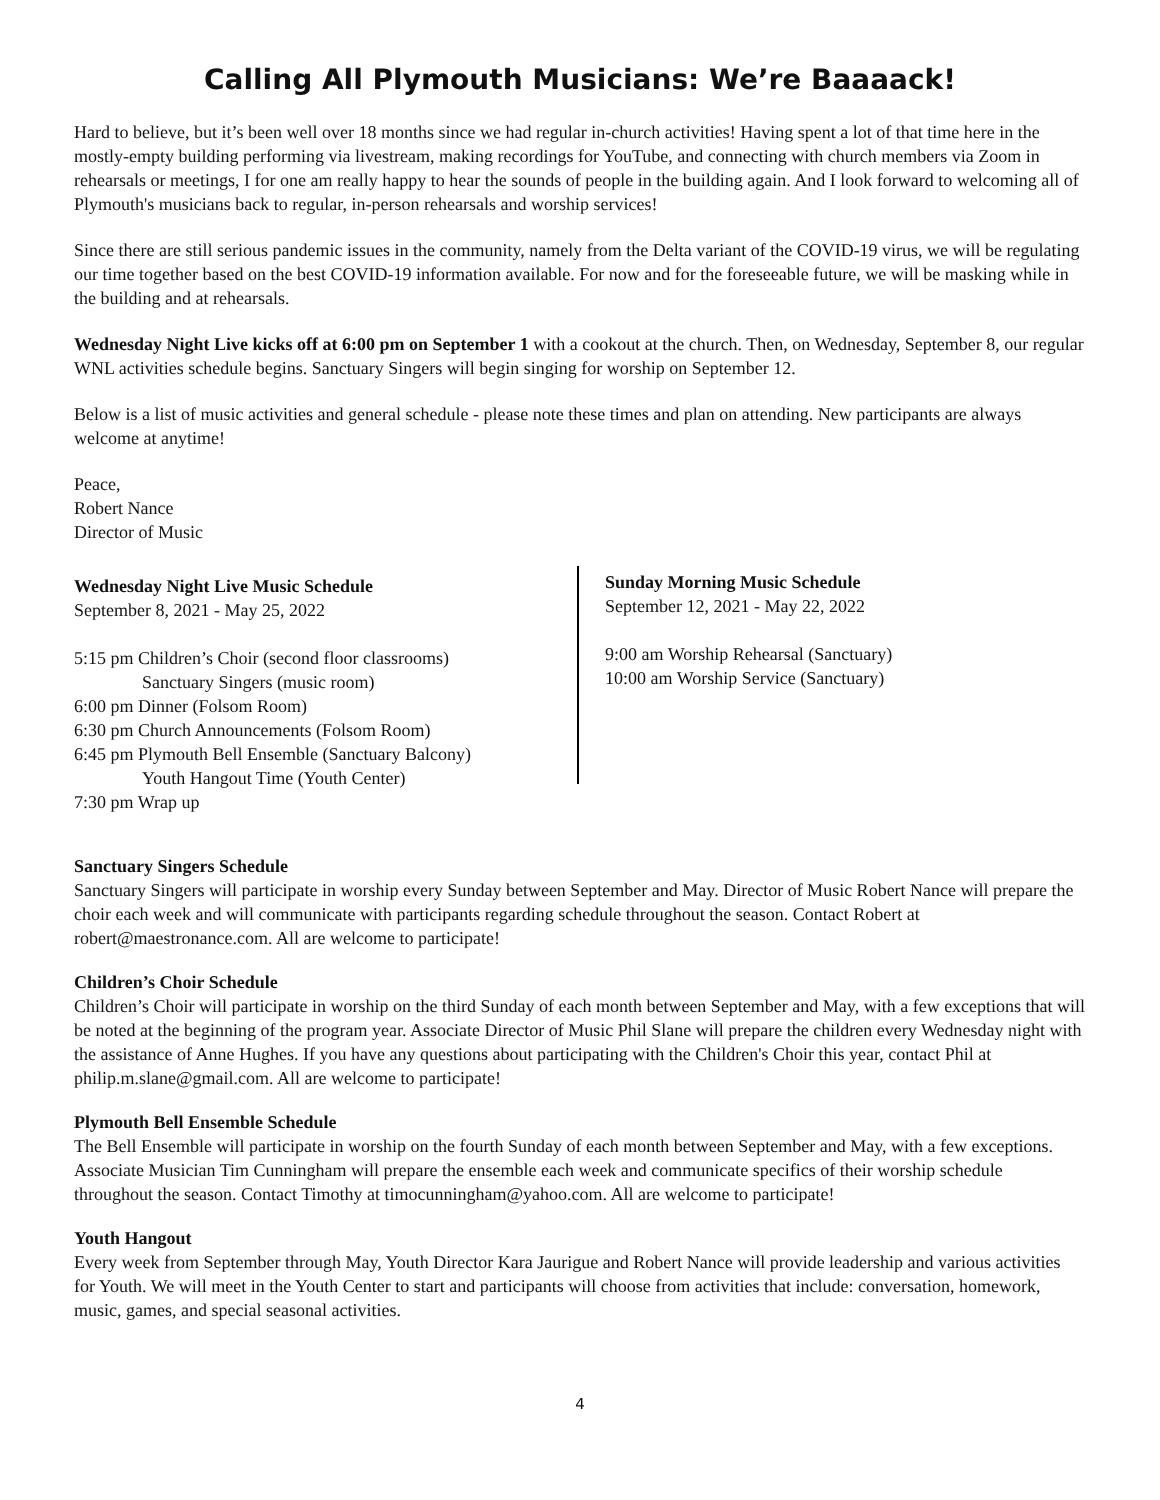Calling All Plymouth Musicians: We’re Baaaack!
Hard to believe, but it’s been well over 18 months since we had regular in-church activities! Having spent a lot of that time here in the mostly-empty building performing via livestream, making recordings for YouTube, and connecting with church members via Zoom in rehearsals or meetings, I for one am really happy to hear the sounds of people in the building again. And I look forward to welcoming all of Plymouth's musicians back to regular, in-person rehearsals and worship services!
Since there are still serious pandemic issues in the community, namely from the Delta variant of the COVID-19 virus, we will be regulating our time together based on the best COVID-19 information available. For now and for the foreseeable future, we will be masking while in the building and at rehearsals.
Wednesday Night Live kicks off at 6:00 pm on September 1 with a cookout at the church. Then, on Wednesday, September 8, our regular WNL activities schedule begins. Sanctuary Singers will begin singing for worship on September 12.
Below is a list of music activities and general schedule - please note these times and plan on attending. New participants are always welcome at anytime!
Peace,
Robert Nance
Director of Music
Wednesday Night Live Music Schedule
September 8, 2021 - May 25, 2022
5:15 pm Children’s Choir (second floor classrooms)
Sanctuary Singers (music room)
6:00 pm Dinner (Folsom Room)
6:30 pm Church Announcements (Folsom Room)
6:45 pm Plymouth Bell Ensemble (Sanctuary Balcony)
Youth Hangout Time (Youth Center)
7:30 pm Wrap up
Sunday Morning Music Schedule
September 12, 2021 - May 22, 2022
9:00 am Worship Rehearsal (Sanctuary)
10:00 am Worship Service (Sanctuary)
Sanctuary Singers Schedule
Sanctuary Singers will participate in worship every Sunday between September and May. Director of Music Robert Nance will prepare the choir each week and will communicate with participants regarding schedule throughout the season. Contact Robert at robert@maestronance.com. All are welcome to participate!
Children’s Choir Schedule
Children’s Choir will participate in worship on the third Sunday of each month between September and May, with a few exceptions that will be noted at the beginning of the program year. Associate Director of Music Phil Slane will prepare the children every Wednesday night with the assistance of Anne Hughes. If you have any questions about participating with the Children's Choir this year, contact Phil at philip.m.slane@gmail.com. All are welcome to participate!
Plymouth Bell Ensemble Schedule
The Bell Ensemble will participate in worship on the fourth Sunday of each month between September and May, with a few exceptions. Associate Musician Tim Cunningham will prepare the ensemble each week and communicate specifics of their worship schedule throughout the season. Contact Timothy at timocunningham@yahoo.com. All are welcome to participate!
Youth Hangout
Every week from September through May, Youth Director Kara Jaurigue and Robert Nance will provide leadership and various activities for Youth. We will meet in the Youth Center to start and participants will choose from activities that include: conversation, homework, music, games, and special seasonal activities.
4